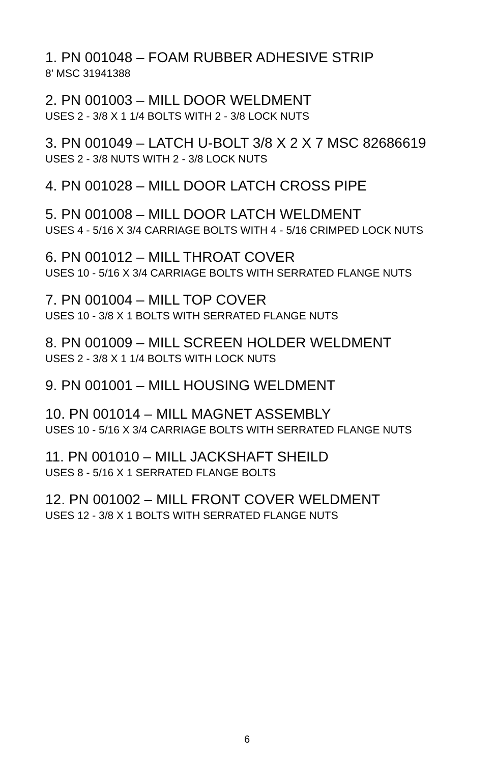1. PN 001048 – FOAM RUBBER ADHESIVE STRIP
8’ MSC 31941388
2. PN 001003 – MILL DOOR WELDMENT
USES 2 - 3/8 X 1 1/4 BOLTS WITH 2 - 3/8 LOCK NUTS
3. PN 001049 – LATCH U-BOLT 3/8 X 2 X 7 MSC 82686619
USES 2 - 3/8 NUTS WITH 2 - 3/8 LOCK NUTS
4. PN 001028 – MILL DOOR LATCH CROSS PIPE
5. PN 001008 – MILL DOOR LATCH WELDMENT
USES 4 - 5/16 X 3/4 CARRIAGE BOLTS WITH 4 - 5/16 CRIMPED LOCK NUTS
6. PN 001012 – MILL THROAT COVER
USES 10 - 5/16 X 3/4 CARRIAGE BOLTS WITH SERRATED FLANGE NUTS
7. PN 001004 – MILL TOP COVER
USES 10 - 3/8 X 1 BOLTS WITH SERRATED FLANGE NUTS
8. PN 001009 – MILL SCREEN HOLDER WELDMENT
USES 2 - 3/8 X 1 1/4 BOLTS WITH LOCK NUTS
9. PN 001001 – MILL HOUSING WELDMENT
10. PN 001014 – MILL MAGNET ASSEMBLY
USES 10 - 5/16 X 3/4 CARRIAGE BOLTS WITH SERRATED FLANGE NUTS
11. PN 001010 – MILL JACKSHAFT SHEILD
USES 8 - 5/16 X 1 SERRATED FLANGE BOLTS
12. PN 001002 – MILL FRONT COVER WELDMENT
USES 12 - 3/8 X 1 BOLTS WITH SERRATED FLANGE NUTS
6